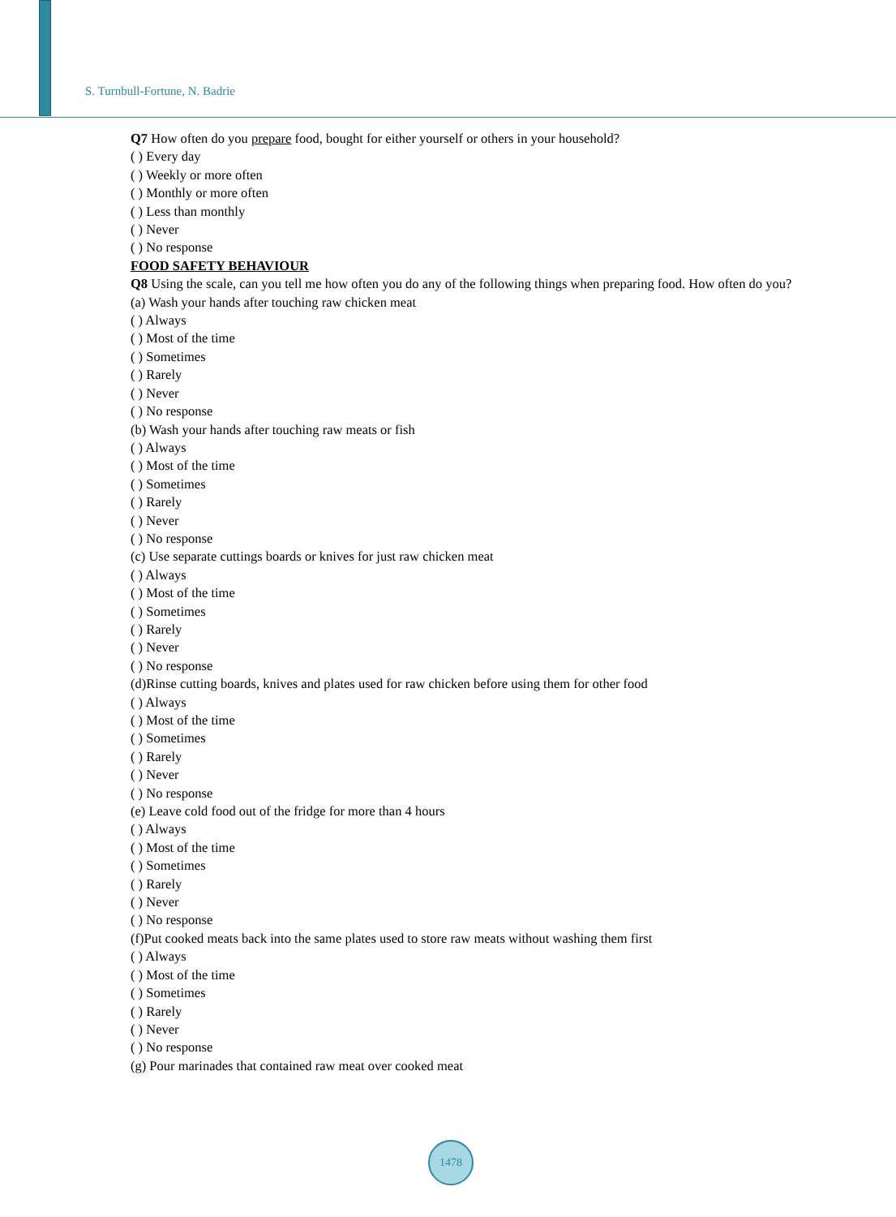S. Turnbull-Fortune, N. Badrie
Q7 How often do you prepare food, bought for either yourself or others in your household?
( ) Every day
( ) Weekly or more often
( ) Monthly or more often
( ) Less than monthly
( ) Never
( ) No response
FOOD SAFETY BEHAVIOUR
Q8 Using the scale, can you tell me how often you do any of the following things when preparing food. How often do you?
(a) Wash your hands after touching raw chicken meat
( ) Always
( ) Most of the time
( ) Sometimes
( ) Rarely
( ) Never
( ) No response
(b) Wash your hands after touching raw meats or fish
( ) Always
( ) Most of the time
( ) Sometimes
( ) Rarely
( ) Never
( ) No response
(c) Use separate cuttings boards or knives for just raw chicken meat
( ) Always
( ) Most of the time
( ) Sometimes
( ) Rarely
( ) Never
( ) No response
(d)Rinse cutting boards, knives and plates used for raw chicken before using them for other food
( ) Always
( ) Most of the time
( ) Sometimes
( ) Rarely
( ) Never
( ) No response
(e) Leave cold food out of the fridge for more than 4 hours
( ) Always
( ) Most of the time
( ) Sometimes
( ) Rarely
( ) Never
( ) No response
(f)Put cooked meats back into the same plates used to store raw meats without washing them first
( ) Always
( ) Most of the time
( ) Sometimes
( ) Rarely
( ) Never
( ) No response
(g) Pour marinades that contained raw meat over cooked meat
1478